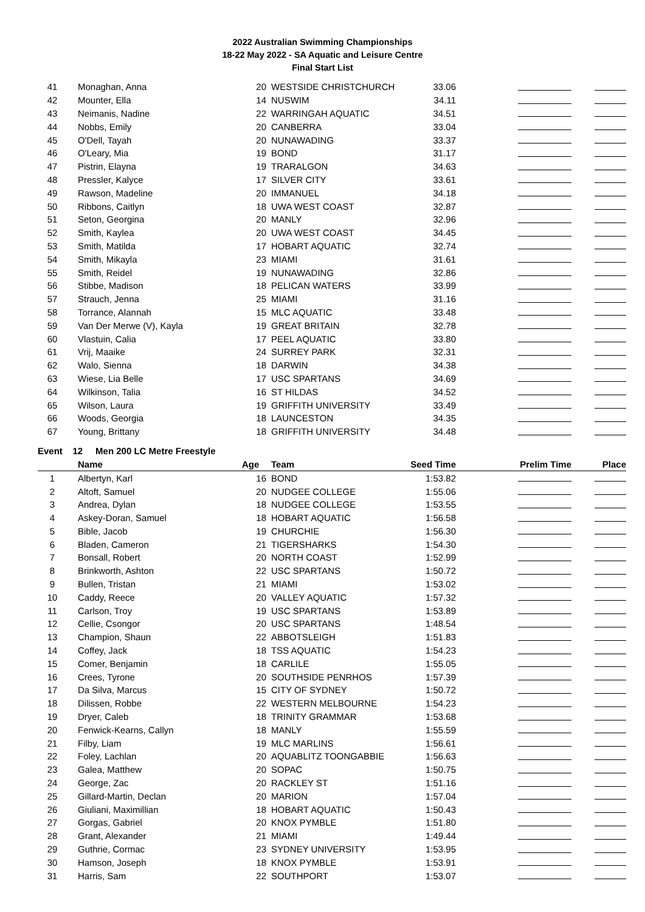2022 Australian Swimming Championships
18-22 May 2022 - SA Aquatic and Leisure Centre
Final Start List
| 41 | Monaghan, Anna | 20 | WESTSIDE CHRISTCHURCH | 33.06 | | |
| 42 | Mounter, Ella | 14 | NUSWIM | 34.11 | | |
| 43 | Neimanis, Nadine | 22 | WARRINGAH AQUATIC | 34.51 | | |
| 44 | Nobbs, Emily | 20 | CANBERRA | 33.04 | | |
| 45 | O'Dell, Tayah | 20 | NUNAWADING | 33.37 | | |
| 46 | O'Leary, Mia | 19 | BOND | 31.17 | | |
| 47 | Pistrin, Elayna | 19 | TRARALGON | 34.63 | | |
| 48 | Pressler, Kalyce | 17 | SILVER CITY | 33.61 | | |
| 49 | Rawson, Madeline | 20 | IMMANUEL | 34.18 | | |
| 50 | Ribbons, Caitlyn | 18 | UWA WEST COAST | 32.87 | | |
| 51 | Seton, Georgina | 20 | MANLY | 32.96 | | |
| 52 | Smith, Kaylea | 20 | UWA WEST COAST | 34.45 | | |
| 53 | Smith, Matilda | 17 | HOBART AQUATIC | 32.74 | | |
| 54 | Smith, Mikayla | 23 | MIAMI | 31.61 | | |
| 55 | Smith, Reidel | 19 | NUNAWADING | 32.86 | | |
| 56 | Stibbe, Madison | 18 | PELICAN WATERS | 33.99 | | |
| 57 | Strauch, Jenna | 25 | MIAMI | 31.16 | | |
| 58 | Torrance, Alannah | 15 | MLC AQUATIC | 33.48 | | |
| 59 | Van Der Merwe (V), Kayla | 19 | GREAT BRITAIN | 32.78 | | |
| 60 | Vlastuin, Calia | 17 | PEEL AQUATIC | 33.80 | | |
| 61 | Vrij, Maaike | 24 | SURREY PARK | 32.31 | | |
| 62 | Walo, Sienna | 18 | DARWIN | 34.38 | | |
| 63 | Wiese, Lia Belle | 17 | USC SPARTANS | 34.69 | | |
| 64 | Wilkinson, Talia | 16 | ST HILDAS | 34.52 | | |
| 65 | Wilson, Laura | 19 | GRIFFITH UNIVERSITY | 33.49 | | |
| 66 | Woods, Georgia | 18 | LAUNCESTON | 34.35 | | |
| 67 | Young, Brittany | 18 | GRIFFITH UNIVERSITY | 34.48 | | |
Event 12 Men 200 LC Metre Freestyle
| | Name | Age | Team | Seed Time | Prelim Time | Place |
| --- | --- | --- | --- | --- | --- | --- |
| 1 | Albertyn, Karl | 16 | BOND | 1:53.82 | | |
| 2 | Altoft, Samuel | 20 | NUDGEE COLLEGE | 1:55.06 | | |
| 3 | Andrea, Dylan | 18 | NUDGEE COLLEGE | 1:53.55 | | |
| 4 | Askey-Doran, Samuel | 18 | HOBART AQUATIC | 1:56.58 | | |
| 5 | Bible, Jacob | 19 | CHURCHIE | 1:56.30 | | |
| 6 | Bladen, Cameron | 21 | TIGERSHARKS | 1:54.30 | | |
| 7 | Bonsall, Robert | 20 | NORTH COAST | 1:52.99 | | |
| 8 | Brinkworth, Ashton | 22 | USC SPARTANS | 1:50.72 | | |
| 9 | Bullen, Tristan | 21 | MIAMI | 1:53.02 | | |
| 10 | Caddy, Reece | 20 | VALLEY AQUATIC | 1:57.32 | | |
| 11 | Carlson, Troy | 19 | USC SPARTANS | 1:53.89 | | |
| 12 | Cellie, Csongor | 20 | USC SPARTANS | 1:48.54 | | |
| 13 | Champion, Shaun | 22 | ABBOTSLEIGH | 1:51.83 | | |
| 14 | Coffey, Jack | 18 | TSS AQUATIC | 1:54.23 | | |
| 15 | Comer, Benjamin | 18 | CARLILE | 1:55.05 | | |
| 16 | Crees, Tyrone | 20 | SOUTHSIDE PENRHOS | 1:57.39 | | |
| 17 | Da Silva, Marcus | 15 | CITY OF SYDNEY | 1:50.72 | | |
| 18 | Dilissen, Robbe | 22 | WESTERN MELBOURNE | 1:54.23 | | |
| 19 | Dryer, Caleb | 18 | TRINITY GRAMMAR | 1:53.68 | | |
| 20 | Fenwick-Kearns, Callyn | 18 | MANLY | 1:55.59 | | |
| 21 | Filby, Liam | 19 | MLC MARLINS | 1:56.61 | | |
| 22 | Foley, Lachlan | 20 | AQUABLITZ TOONGABBIE | 1:56.63 | | |
| 23 | Galea, Matthew | 20 | SOPAC | 1:50.75 | | |
| 24 | George, Zac | 20 | RACKLEY ST | 1:51.16 | | |
| 25 | Gillard-Martin, Declan | 20 | MARION | 1:57.04 | | |
| 26 | Giuliani, Maximillian | 18 | HOBART AQUATIC | 1:50.43 | | |
| 27 | Gorgas, Gabriel | 20 | KNOX PYMBLE | 1:51.80 | | |
| 28 | Grant, Alexander | 21 | MIAMI | 1:49.44 | | |
| 29 | Guthrie, Cormac | 23 | SYDNEY UNIVERSITY | 1:53.95 | | |
| 30 | Hamson, Joseph | 18 | KNOX PYMBLE | 1:53.91 | | |
| 31 | Harris, Sam | 22 | SOUTHPORT | 1:53.07 | | |